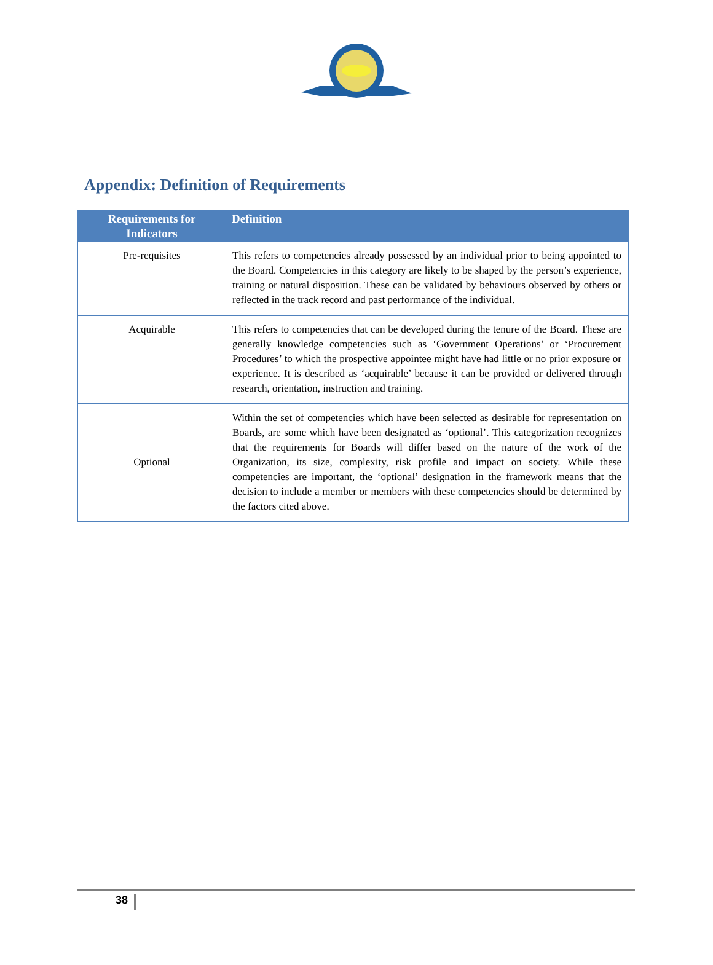Appendix: Definition of Requirements
| Requirements for Indicators | Definition |
| --- | --- |
| Pre-requisites | This refers to competencies already possessed by an individual prior to being appointed to the Board. Competencies in this category are likely to be shaped by the person’s experience, training or natural disposition. These can be validated by behaviours observed by others or reflected in the track record and past performance of the individual. |
| Acquirable | This refers to competencies that can be developed during the tenure of the Board. These are generally knowledge competencies such as ‘Government Operations’ or ‘Procurement Procedures’ to which the prospective appointee might have had little or no prior exposure or experience. It is described as ‘acquirable’ because it can be provided or delivered through research, orientation, instruction and training. |
| Optional | Within the set of competencies which have been selected as desirable for representation on Boards, are some which have been designated as ‘optional’. This categorization recognizes that the requirements for Boards will differ based on the nature of the work of the Organization, its size, complexity, risk profile and impact on society. While these competencies are important, the ‘optional’ designation in the framework means that the decision to include a member or members with these competencies should be determined by the factors cited above. |
38